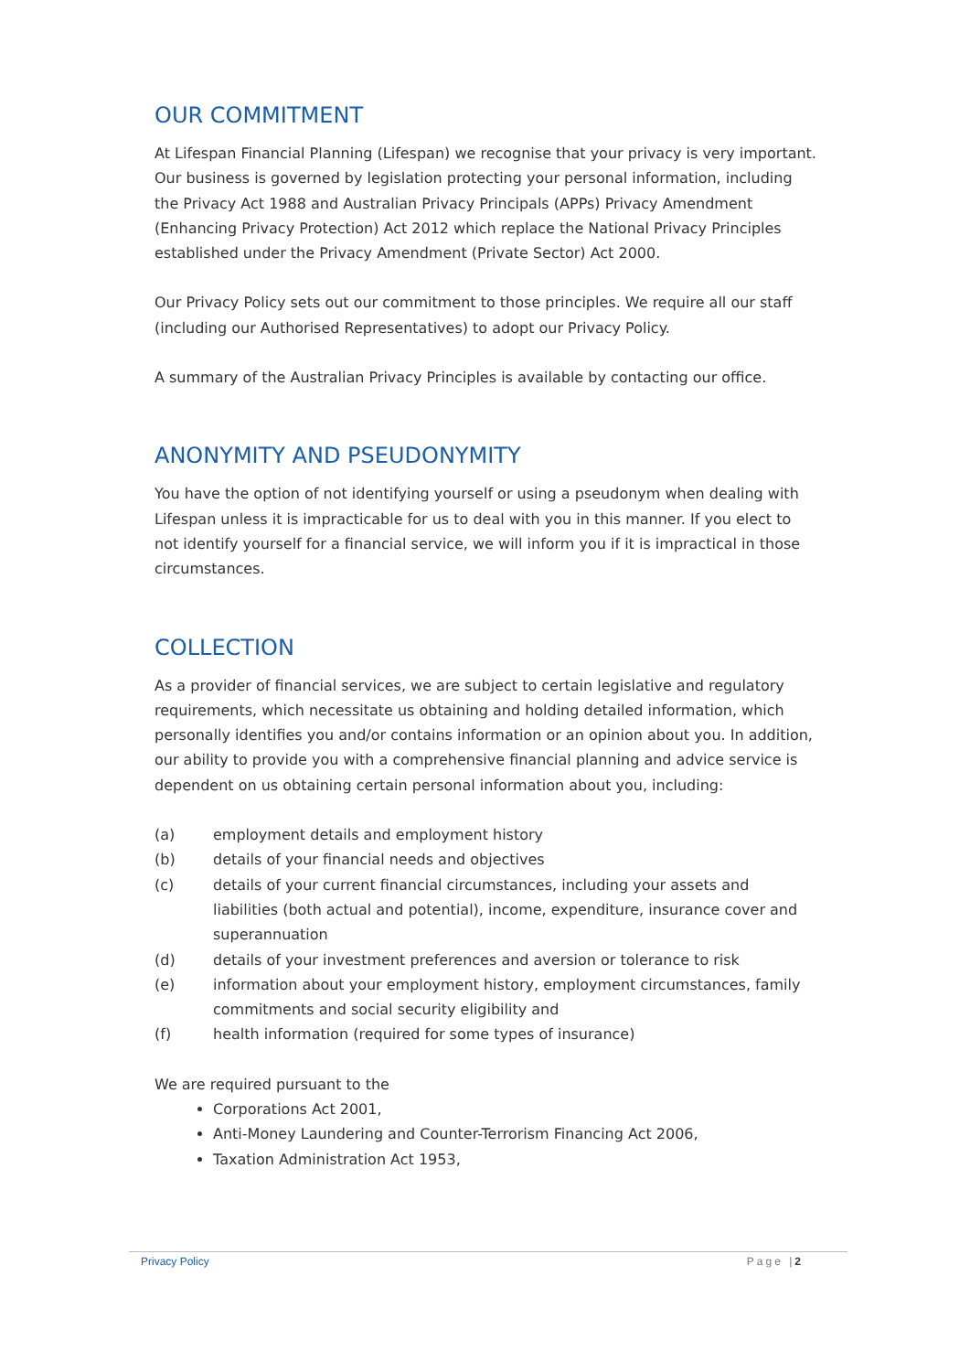OUR COMMITMENT
At Lifespan Financial Planning (Lifespan) we recognise that your privacy is very important. Our business is governed by legislation protecting your personal information, including the Privacy Act 1988 and Australian Privacy Principals (APPs) Privacy Amendment (Enhancing Privacy Protection) Act 2012 which replace the National Privacy Principles established under the Privacy Amendment (Private Sector) Act 2000.
Our Privacy Policy sets out our commitment to those principles. We require all our staff (including our Authorised Representatives) to adopt our Privacy Policy.
A summary of the Australian Privacy Principles is available by contacting our office.
ANONYMITY AND PSEUDONYMITY
You have the option of not identifying yourself or using a pseudonym when dealing with Lifespan unless it is impracticable for us to deal with you in this manner. If you elect to not identify yourself for a financial service, we will inform you if it is impractical in those circumstances.
COLLECTION
As a provider of financial services, we are subject to certain legislative and regulatory requirements, which necessitate us obtaining and holding detailed information, which personally identifies you and/or contains information or an opinion about you. In addition, our ability to provide you with a comprehensive financial planning and advice service is dependent on us obtaining certain personal information about you, including:
(a) employment details and employment history
(b) details of your financial needs and objectives
(c) details of your current financial circumstances, including your assets and liabilities (both actual and potential), income, expenditure, insurance cover and superannuation
(d) details of your investment preferences and aversion or tolerance to risk
(e) information about your employment history, employment circumstances, family commitments and social security eligibility and
(f) health information (required for some types of insurance)
We are required pursuant to the
Corporations Act 2001,
Anti-Money Laundering and Counter-Terrorism Financing Act 2006,
Taxation Administration Act 1953,
Privacy Policy Page |2